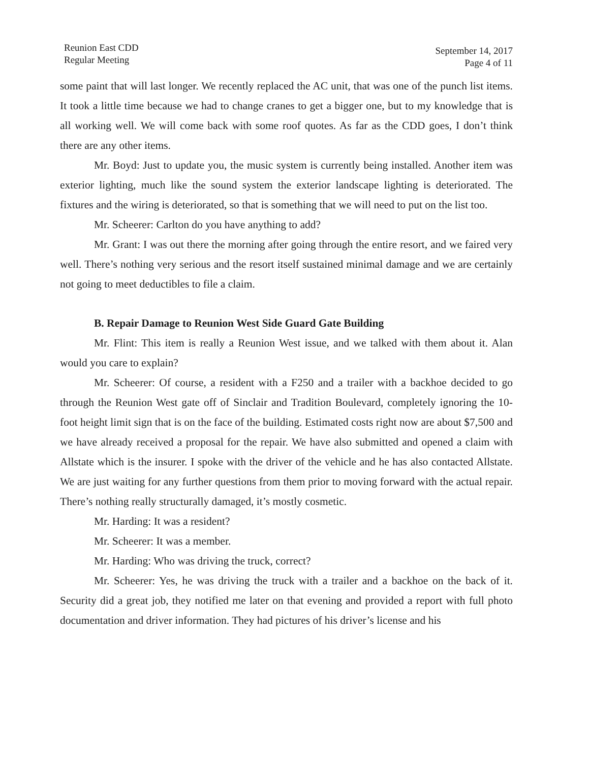Reunion East CDD
Regular Meeting
September 14, 2017
Page 4 of 11
some paint that will last longer. We recently replaced the AC unit, that was one of the punch list items. It took a little time because we had to change cranes to get a bigger one, but to my knowledge that is all working well. We will come back with some roof quotes. As far as the CDD goes, I don’t think there are any other items.
Mr. Boyd: Just to update you, the music system is currently being installed. Another item was exterior lighting, much like the sound system the exterior landscape lighting is deteriorated. The fixtures and the wiring is deteriorated, so that is something that we will need to put on the list too.
Mr. Scheerer: Carlton do you have anything to add?
Mr. Grant: I was out there the morning after going through the entire resort, and we faired very well. There’s nothing very serious and the resort itself sustained minimal damage and we are certainly not going to meet deductibles to file a claim.
B. Repair Damage to Reunion West Side Guard Gate Building
Mr. Flint: This item is really a Reunion West issue, and we talked with them about it. Alan would you care to explain?
Mr. Scheerer: Of course, a resident with a F250 and a trailer with a backhoe decided to go through the Reunion West gate off of Sinclair and Tradition Boulevard, completely ignoring the 10-foot height limit sign that is on the face of the building. Estimated costs right now are about $7,500 and we have already received a proposal for the repair. We have also submitted and opened a claim with Allstate which is the insurer. I spoke with the driver of the vehicle and he has also contacted Allstate. We are just waiting for any further questions from them prior to moving forward with the actual repair. There’s nothing really structurally damaged, it’s mostly cosmetic.
Mr. Harding: It was a resident?
Mr. Scheerer: It was a member.
Mr. Harding: Who was driving the truck, correct?
Mr. Scheerer: Yes, he was driving the truck with a trailer and a backhoe on the back of it. Security did a great job, they notified me later on that evening and provided a report with full photo documentation and driver information. They had pictures of his driver’s license and his